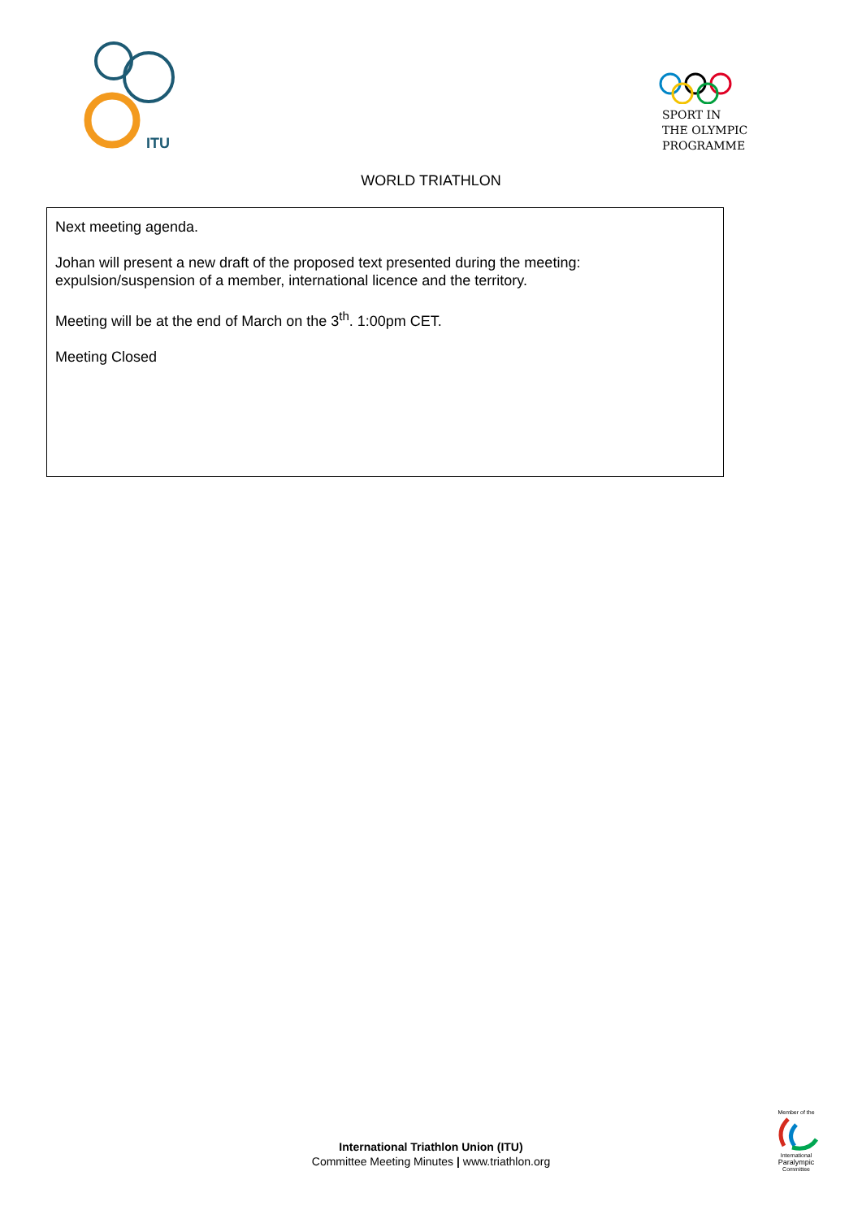ITU
SPORT IN
THE OLYMPIC
PROGRAMME
WORLD TRIATHLON
Next meeting agenda.
Johan will present a new draft of the proposed text presented during the meeting: expulsion/suspension of a member, international licence and the territory.
Meeting will be at the end of March on the 3<sup>th</sup>. 1:00pm CET.
Meeting Closed
International Triathlon Union (ITU)
Committee Meeting Minutes | www.triathlon.org
Member of the
International
Paralympic
Committee